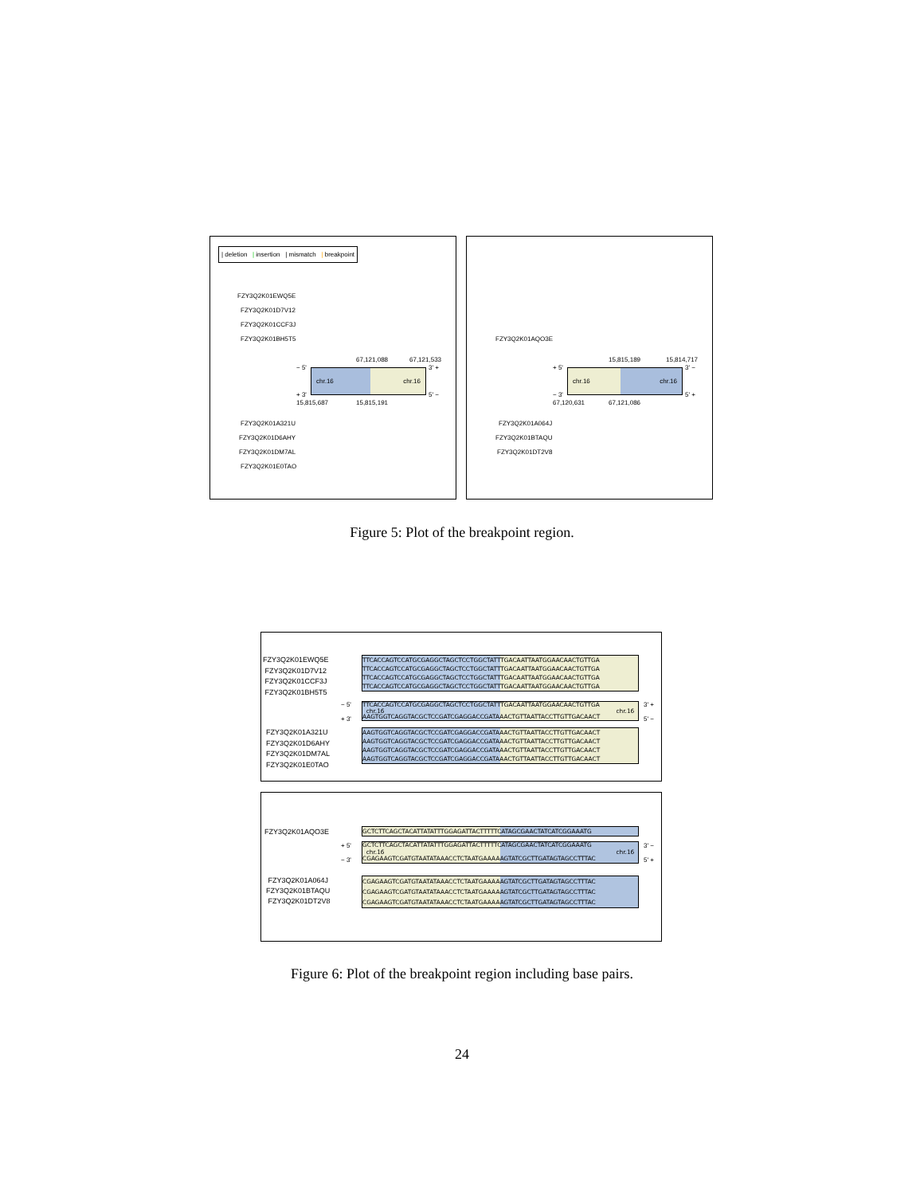| deletion | insertion | mismatch | breakpoint
FZY3Q2K01EWQ5E
FZY3Q2K01D7V12
FZY3Q2K01CCF3J
FZY3Q2K01BH5T5
67,121,088 67,121,533
− 5' 3' +
chr.16 chr.16
+ 3' 5' −
15,815,687 15,815,191
FZY3Q2K01A321U
FZY3Q2K01D6AHY
FZY3Q2K01DM7AL
FZY3Q2K01E0TAO
FZY3Q2K01AQO3E
15,815,189 15,814,717
+ 5' 3' −
chr.16 chr.16
− 3' 5' +
67,120,631 67,121,086
FZY3Q2K01A064J
FZY3Q2K01BTAQU
FZY3Q2K01DT2V8
Figure 5: Plot of the breakpoint region.
FZY3Q2K01EWQ5E
FZY3Q2K01D7V12
FZY3Q2K01CCF3J
FZY3Q2K01BH5T5
TTCACCAGTCCATGCGAGGCTAGCTCCTGGCTATTTGACAATTAATGGAACAACTGTTGA
TTCACCAGTCCATGCGAGGCTAGCTCCTGGCTATTTGACAATTAATGGAACAACTGTTGA
TTCACCAGTCCATGCGAGGCTAGCTCCTGGCTATTTGACAATTAATGGAACAACTGTTGA
TTCACCAGTCCATGCGAGGCTAGCTCCTGGCTATTTGACAATTAATGGAACAACTGTTGA
− 5'
+ 3'
TTCACCAGTCCATGCGAGGCTAGCTCCTGGCTATTTGACAATTAATGGAACAACTGTTGA
chr.16 chr.16
AAGTGGTCAGGTACGCTCCGATCGAGGACCGATAAACTGTTAATTACCTTGTTGACAACT
3' +
5' −
FZY3Q2K01A321U
FZY3Q2K01D6AHY
FZY3Q2K01DM7AL
FZY3Q2K01E0TAO
AAGTGGTCAGGTACGCTCCGATCGAGGACCGATAAACTGTTAATTACCTTGTTGACAACT
AAGTGGTCAGGTACGCTCCGATCGAGGACCGATAAACTGTTAATTACCTTGTTGACAACT
AAGTGGTCAGGTACGCTCCGATCGAGGACCGATAAACTGTTAATTACCTTGTTGACAACT
AAGTGGTCAGGTACGCTCCGATCGAGGACCGATAAACTGTTAATTACCTTGTTGACAACT
FZY3Q2K01AQO3E GCTCTTCAGCTACATTATATTTGGAGATTACTTTTTCATAGCGAACTATCATCGGAAATG
+ 5'
− 3'
GCTCTTCAGCTACATTATATTTGGAGATTACTTTTTCATAGCGAACTATCATCGGAAATG
chr.16 chr.16
CGAGAAGTCGATGTAATATAAACCTCTAATGAAAAAGTATCGCTTGATAGTAGCCTTTAC
3' −
5' +
FZY3Q2K01A064J
FZY3Q2K01BTAQU
FZY3Q2K01DT2V8
CGAGAAGTCGATGTAATATAAACCTCTAATGAAAAAGTATCGCTTGATAGTAGCCTTTAC
CGAGAAGTCGATGTAATATAAACCTCTAATGAAAAAGTATCGCTTGATAGTAGCCTTTAC
CGAGAAGTCGATGTAATATAAACCTCTAATGAAAAAGTATCGCTTGATAGTAGCCTTTAC
Figure 6: Plot of the breakpoint region including base pairs.
24